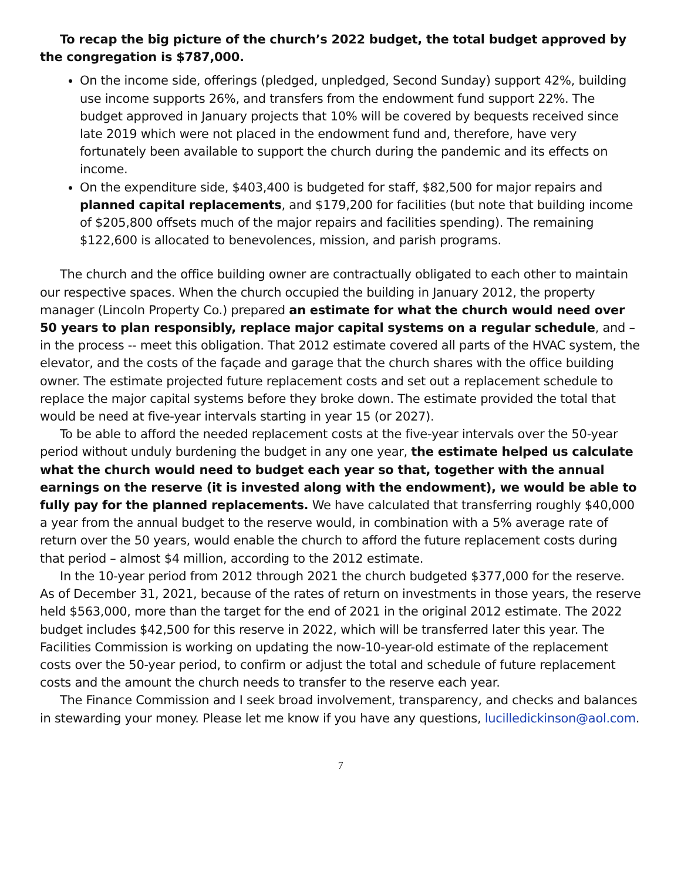To recap the big picture of the church’s 2022 budget, the total budget approved by the congregation is $787,000.
On the income side, offerings (pledged, unpledged, Second Sunday) support 42%, building use income supports 26%, and transfers from the endowment fund support 22%. The budget approved in January projects that 10% will be covered by bequests received since late 2019 which were not placed in the endowment fund and, therefore, have very fortunately been available to support the church during the pandemic and its effects on income.
On the expenditure side, $403,400 is budgeted for staff, $82,500 for major repairs and planned capital replacements, and $179,200 for facilities (but note that building income of $205,800 offsets much of the major repairs and facilities spending). The remaining $122,600 is allocated to benevolences, mission, and parish programs.
The church and the office building owner are contractually obligated to each other to maintain our respective spaces. When the church occupied the building in January 2012, the property manager (Lincoln Property Co.) prepared an estimate for what the church would need over 50 years to plan responsibly, replace major capital systems on a regular schedule, and – in the process -- meet this obligation. That 2012 estimate covered all parts of the HVAC system, the elevator, and the costs of the façade and garage that the church shares with the office building owner. The estimate projected future replacement costs and set out a replacement schedule to replace the major capital systems before they broke down. The estimate provided the total that would be need at five-year intervals starting in year 15 (or 2027).
To be able to afford the needed replacement costs at the five-year intervals over the 50-year period without unduly burdening the budget in any one year, the estimate helped us calculate what the church would need to budget each year so that, together with the annual earnings on the reserve (it is invested along with the endowment), we would be able to fully pay for the planned replacements. We have calculated that transferring roughly $40,000 a year from the annual budget to the reserve would, in combination with a 5% average rate of return over the 50 years, would enable the church to afford the future replacement costs during that period – almost $4 million, according to the 2012 estimate.
In the 10-year period from 2012 through 2021 the church budgeted $377,000 for the reserve. As of December 31, 2021, because of the rates of return on investments in those years, the reserve held $563,000, more than the target for the end of 2021 in the original 2012 estimate. The 2022 budget includes $42,500 for this reserve in 2022, which will be transferred later this year. The Facilities Commission is working on updating the now-10-year-old estimate of the replacement costs over the 50-year period, to confirm or adjust the total and schedule of future replacement costs and the amount the church needs to transfer to the reserve each year.
The Finance Commission and I seek broad involvement, transparency, and checks and balances in stewarding your money. Please let me know if you have any questions, lucilledickinson@aol.com.
7